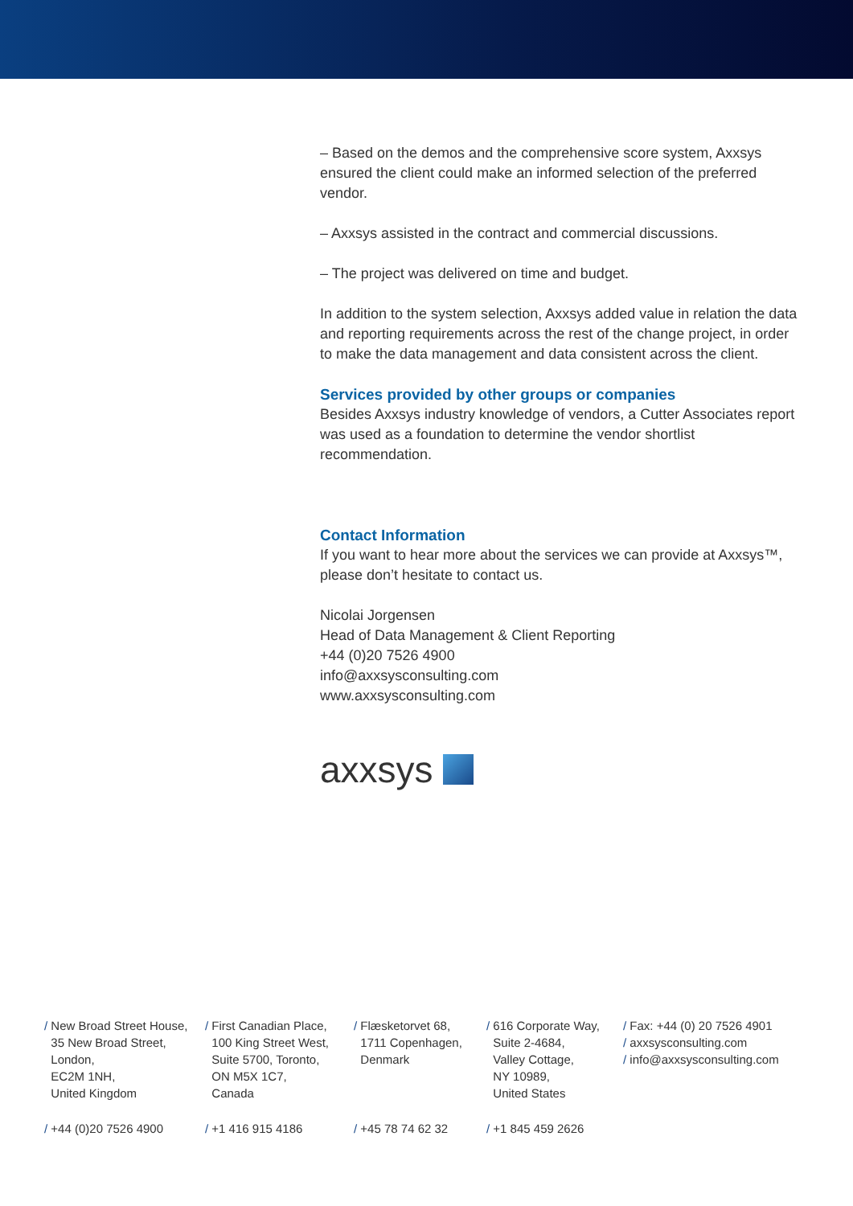– Based on the demos and the comprehensive score system, Axxsys ensured the client could make an informed selection of the preferred vendor.
– Axxsys assisted in the contract and commercial discussions.
– The project was delivered on time and budget.
In addition to the system selection, Axxsys added value in relation the data and reporting requirements across the rest of the change project, in order to make the data management and data consistent across the client.
Services provided by other groups or companies
Besides Axxsys industry knowledge of vendors, a Cutter Associates report was used as a foundation to determine the vendor shortlist recommendation.
Contact Information
If you want to hear more about the services we can provide at Axxsys™, please don’t hesitate to contact us.
Nicolai Jorgensen
Head of Data Management & Client Reporting
+44 (0)20 7526 4900
info@axxsysconsulting.com
www.axxsysconsulting.com
axxsys
/ New Broad Street House,
35 New Broad Street,
London,
EC2M 1NH,
United Kingdom
/ First Canadian Place,
100 King Street West,
Suite 5700, Toronto,
ON M5X 1C7,
Canada
/ Flæsketorvet 68,
1711 Copenhagen,
Denmark
/ 616 Corporate Way,
Suite 2-4684,
Valley Cottage,
NY 10989,
United States
/ Fax: +44 (0) 20 7526 4901
/ axxsysconsulting.com
/ info@axxsysconsulting.com
/ +44 (0)20 7526 4900 / +1 416 915 4186 / +45 78 74 62 32 / +1 845 459 2626